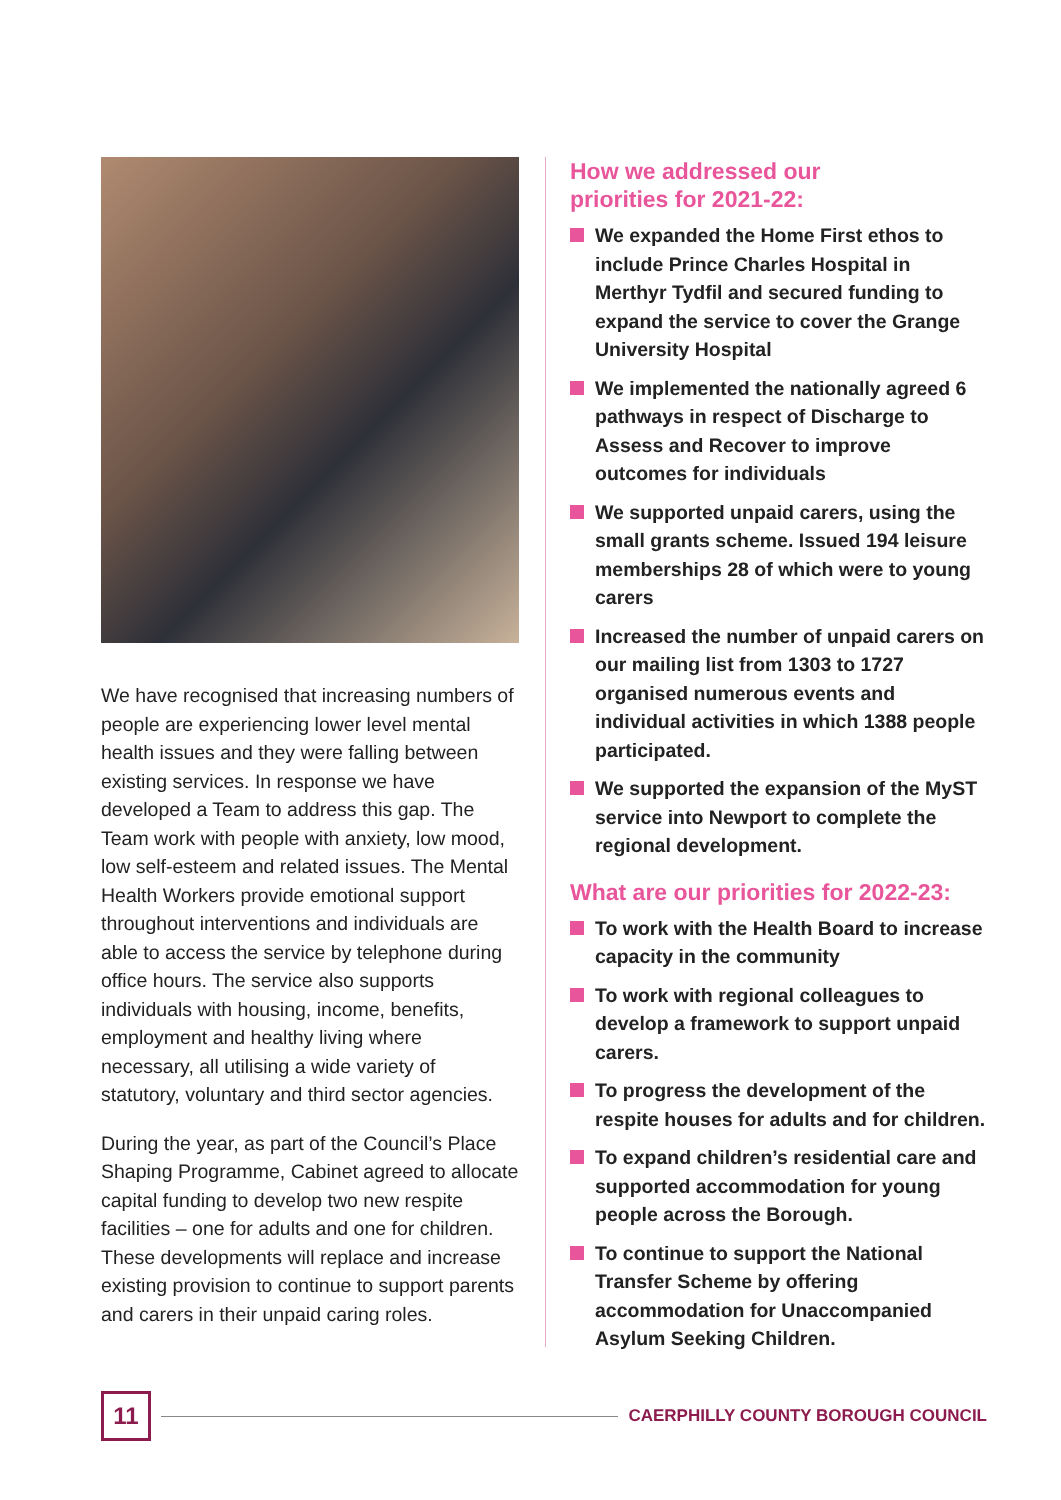We have recognised that increasing numbers of people are experiencing lower level mental health issues and they were falling between existing services. In response we have developed a Team to address this gap. The Team work with people with anxiety, low mood, low self-esteem and related issues. The Mental Health Workers provide emotional support throughout interventions and individuals are able to access the service by telephone during office hours. The service also supports individuals with housing, income, benefits, employment and healthy living where necessary, all utilising a wide variety of statutory, voluntary and third sector agencies.
During the year, as part of the Council’s Place Shaping Programme, Cabinet agreed to allocate capital funding to develop two new respite facilities – one for adults and one for children. These developments will replace and increase existing provision to continue to support parents and carers in their unpaid caring roles.
How we addressed our
priorities for 2021-22:
We expanded the Home First ethos to include Prince Charles Hospital in Merthyr Tydfil and secured funding to expand the service to cover the Grange University Hospital
We implemented the nationally agreed 6 pathways in respect of Discharge to Assess and Recover to improve outcomes for individuals
We supported unpaid carers, using the small grants scheme. Issued 194 leisure memberships 28 of which were to young carers
Increased the number of unpaid carers on our mailing list from 1303 to 1727 organised numerous events and individual activities in which 1388 people participated.
We supported the expansion of the MyST service into Newport to complete the regional development.
What are our priorities for 2022-23:
To work with the Health Board to increase capacity in the community
To work with regional colleagues to develop a framework to support unpaid carers.
To progress the development of the respite houses for adults and for children.
To expand children’s residential care and supported accommodation for young people across the Borough.
To continue to support the National Transfer Scheme by offering accommodation for Unaccompanied Asylum Seeking Children.
11
CAERPHILLY COUNTY BOROUGH COUNCIL